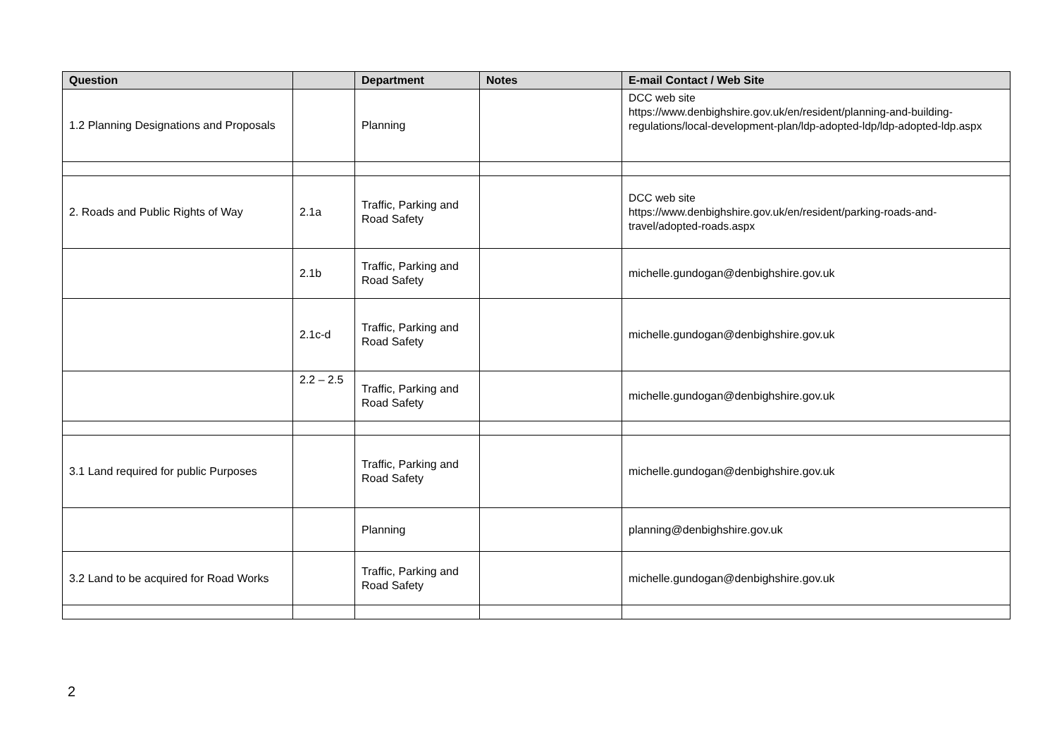| Question | | Department | Notes | E-mail Contact / Web Site |
| --- | --- | --- | --- | --- |
| 1.2 Planning Designations and Proposals | | Planning | | DCC web site https://www.denbighshire.gov.uk/en/resident/planning-and-building-regulations/local-development-plan/ldp-adopted-ldp/ldp-adopted-ldp.aspx |
| 2. Roads and Public Rights of Way | 2.1a | Traffic, Parking and Road Safety | | DCC web site https://www.denbighshire.gov.uk/en/resident/parking-roads-and-travel/adopted-roads.aspx |
| | 2.1b | Traffic, Parking and Road Safety | | michelle.gundogan@denbighshire.gov.uk |
| | 2.1c-d | Traffic, Parking and Road Safety | | michelle.gundogan@denbighshire.gov.uk |
| | 2.2 – 2.5 | Traffic, Parking and Road Safety | | michelle.gundogan@denbighshire.gov.uk |
| 3.1 Land required for public Purposes | | Traffic, Parking and Road Safety | | michelle.gundogan@denbighshire.gov.uk |
| | | Planning | | planning@denbighshire.gov.uk |
| 3.2 Land to be acquired for Road Works | | Traffic, Parking and Road Safety | | michelle.gundogan@denbighshire.gov.uk |
2